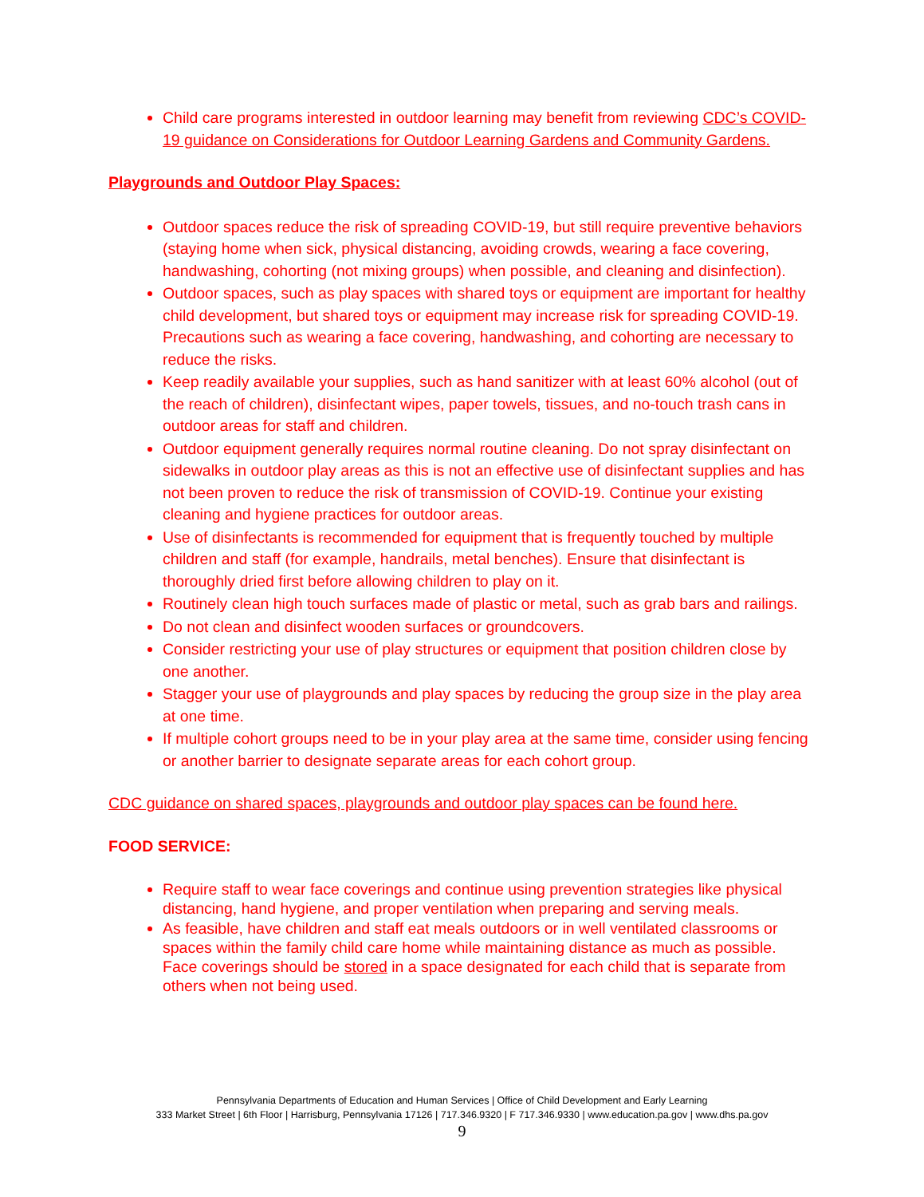Child care programs interested in outdoor learning may benefit from reviewing CDC’s COVID-19 guidance on Considerations for Outdoor Learning Gardens and Community Gardens.
Playgrounds and Outdoor Play Spaces:
Outdoor spaces reduce the risk of spreading COVID-19, but still require preventive behaviors (staying home when sick, physical distancing, avoiding crowds, wearing a face covering, handwashing, cohorting (not mixing groups) when possible, and cleaning and disinfection).
Outdoor spaces, such as play spaces with shared toys or equipment are important for healthy child development, but shared toys or equipment may increase risk for spreading COVID-19. Precautions such as wearing a face covering, handwashing, and cohorting are necessary to reduce the risks.
Keep readily available your supplies, such as hand sanitizer with at least 60% alcohol (out of the reach of children), disinfectant wipes, paper towels, tissues, and no-touch trash cans in outdoor areas for staff and children.
Outdoor equipment generally requires normal routine cleaning. Do not spray disinfectant on sidewalks in outdoor play areas as this is not an effective use of disinfectant supplies and has not been proven to reduce the risk of transmission of COVID-19. Continue your existing cleaning and hygiene practices for outdoor areas.
Use of disinfectants is recommended for equipment that is frequently touched by multiple children and staff (for example, handrails, metal benches). Ensure that disinfectant is thoroughly dried first before allowing children to play on it.
Routinely clean high touch surfaces made of plastic or metal, such as grab bars and railings.
Do not clean and disinfect wooden surfaces or groundcovers.
Consider restricting your use of play structures or equipment that position children close by one another.
Stagger your use of playgrounds and play spaces by reducing the group size in the play area at one time.
If multiple cohort groups need to be in your play area at the same time, consider using fencing or another barrier to designate separate areas for each cohort group.
CDC guidance on shared spaces, playgrounds and outdoor play spaces can be found here.
FOOD SERVICE:
Require staff to wear face coverings and continue using prevention strategies like physical distancing, hand hygiene, and proper ventilation when preparing and serving meals.
As feasible, have children and staff eat meals outdoors or in well ventilated classrooms or spaces within the family child care home while maintaining distance as much as possible. Face coverings should be stored in a space designated for each child that is separate from others when not being used.
Pennsylvania Departments of Education and Human Services | Office of Child Development and Early Learning
333 Market Street | 6th Floor | Harrisburg, Pennsylvania 17126 | 717.346.9320 | F 717.346.9330 | www.education.pa.gov | www.dhs.pa.gov
9